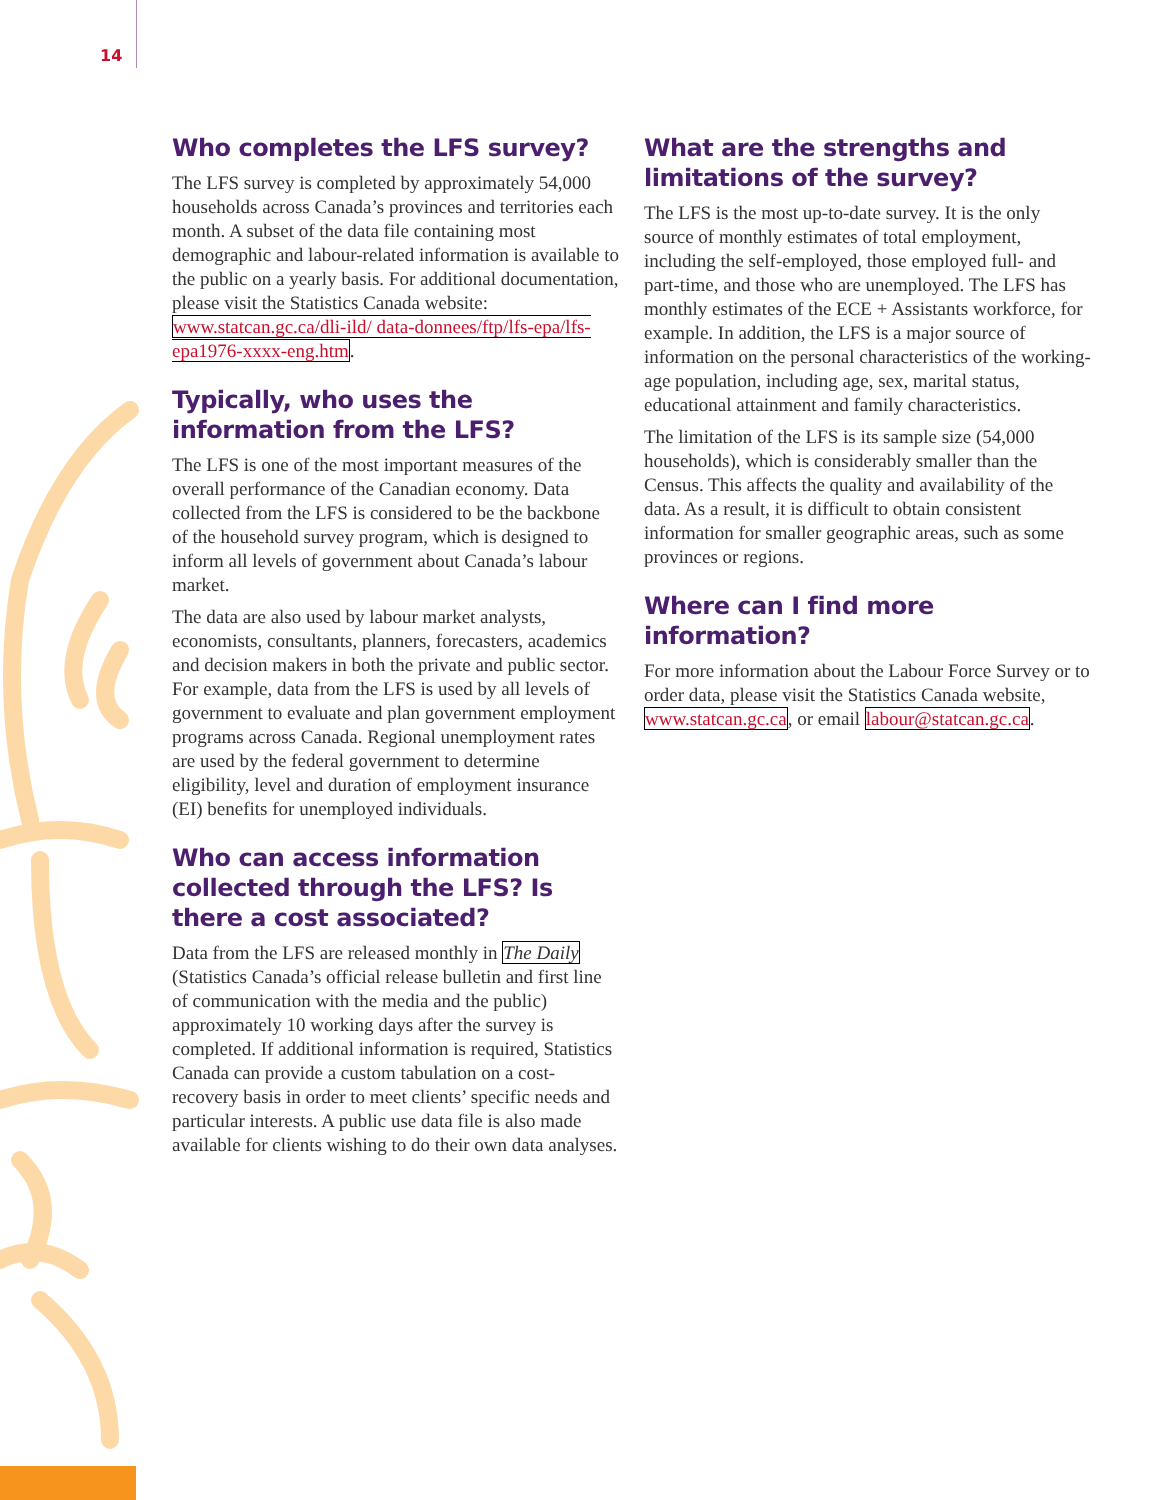14
Who completes the LFS survey?
The LFS survey is completed by approximately 54,000 households across Canada’s provinces and territories each month. A subset of the data file containing most demographic and labour-related information is available to the public on a yearly basis. For additional documentation, please visit the Statistics Canada website: www.statcan.gc.ca/dli-ild/ data-donnees/ftp/lfs-epa/lfs-epa1976-xxxx-eng.htm.
Typically, who uses the information from the LFS?
The LFS is one of the most important measures of the overall performance of the Canadian economy. Data collected from the LFS is considered to be the backbone of the household survey program, which is designed to inform all levels of government about Canada’s labour market.
The data are also used by labour market analysts, economists, consultants, planners, forecasters, academics and decision makers in both the private and public sector. For example, data from the LFS is used by all levels of government to evaluate and plan government employment programs across Canada. Regional unemployment rates are used by the federal government to determine eligibility, level and duration of employment insurance (EI) benefits for unemployed individuals.
Who can access information collected through the LFS? Is there a cost associated?
Data from the LFS are released monthly in The Daily (Statistics Canada’s official release bulletin and first line of communication with the media and the public) approximately 10 working days after the survey is completed. If additional information is required, Statistics Canada can provide a custom tabulation on a cost-recovery basis in order to meet clients’ specific needs and particular interests. A public use data file is also made available for clients wishing to do their own data analyses.
What are the strengths and limitations of the survey?
The LFS is the most up-to-date survey. It is the only source of monthly estimates of total employment, including the self-employed, those employed full- and part-time, and those who are unemployed. The LFS has monthly estimates of the ECE + Assistants workforce, for example. In addition, the LFS is a major source of information on the personal characteristics of the working-age population, including age, sex, marital status, educational attainment and family characteristics.
The limitation of the LFS is its sample size (54,000 households), which is considerably smaller than the Census. This affects the quality and availability of the data. As a result, it is difficult to obtain consistent information for smaller geographic areas, such as some provinces or regions.
Where can I find more information?
For more information about the Labour Force Survey or to order data, please visit the Statistics Canada website, www.statcan.gc.ca, or email labour@statcan.gc.ca.